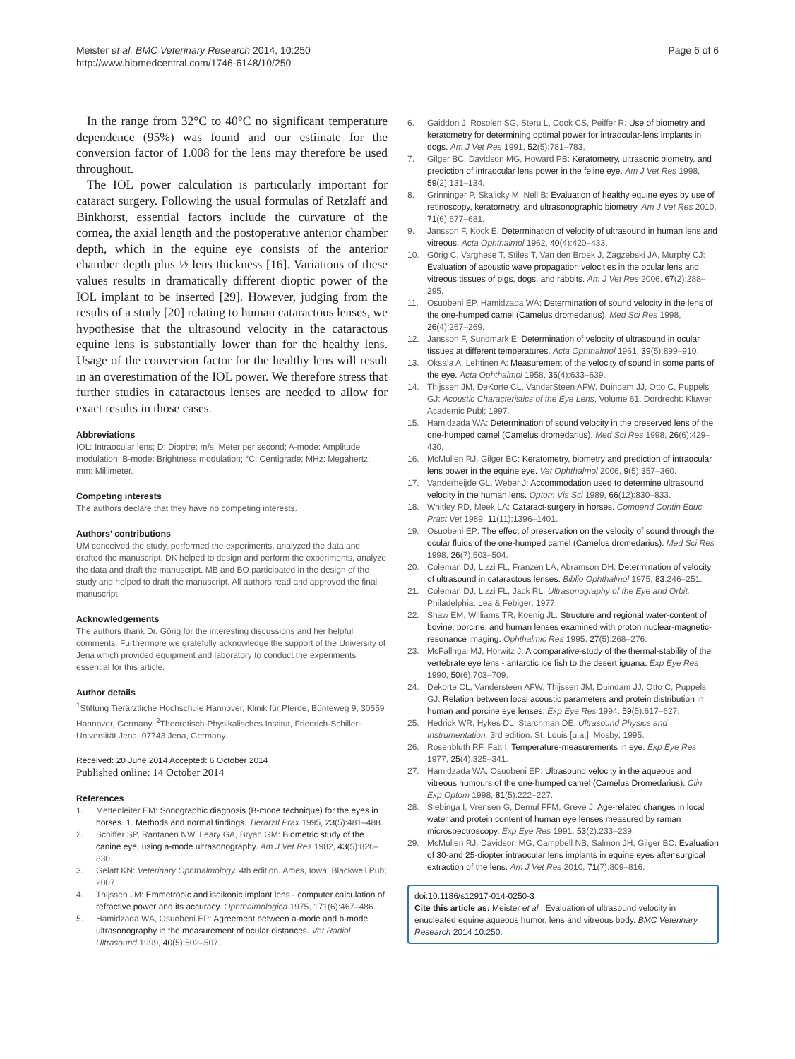Meister et al. BMC Veterinary Research 2014, 10:250
http://www.biomedcentral.com/1746-6148/10/250
Page 6 of 6
In the range from 32°C to 40°C no significant temperature dependence (95%) was found and our estimate for the conversion factor of 1.008 for the lens may therefore be used throughout.
The IOL power calculation is particularly important for cataract surgery. Following the usual formulas of Retzlaff and Binkhorst, essential factors include the curvature of the cornea, the axial length and the postoperative anterior chamber depth, which in the equine eye consists of the anterior chamber depth plus ½ lens thickness [16]. Variations of these values results in dramatically different dioptic power of the IOL implant to be inserted [29]. However, judging from the results of a study [20] relating to human cataractous lenses, we hypothesise that the ultrasound velocity in the cataractous equine lens is substantially lower than for the healthy lens. Usage of the conversion factor for the healthy lens will result in an overestimation of the IOL power. We therefore stress that further studies in cataractous lenses are needed to allow for exact results in those cases.
Abbreviations
IOL: Intraocular lens; D: Dioptre; m/s: Meter per second; A-mode: Amplitude modulation; B-mode: Brightness modulation; °C: Centigrade; MHz: Megahertz; mm: Millimeter.
Competing interests
The authors declare that they have no competing interests.
Authors’ contributions
UM conceived the study, performed the experiments, analyzed the data and drafted the manuscript. DK helped to design and perform the experiments, analyze the data and draft the manuscript. MB and BO participated in the design of the study and helped to draft the manuscript. All authors read and approved the final manuscript.
Acknowledgements
The authors thank Dr. Görig for the interesting discussions and her helpful comments. Furthermore we gratefully acknowledge the support of the University of Jena which provided equipment and laboratory to conduct the experiments essential for this article.
Author details
<sup>1</sup> Stiftung Tierärztliche Hochschule Hannover, Klinik für Pferde, Bünteweg 9, 30559 Hannover, Germany. <sup>2</sup>Theoretisch-Physikalisches Institut, Friedrich-Schiller-Universität Jena, 07743 Jena, Germany.
Received: 20 June 2014 Accepted: 6 October 2014
Published online: 14 October 2014
References
1. Mettenleiter EM: Sonographic diagnosis (B-mode technique) for the eyes in horses. 1. Methods and normal findings. Tierarztl Prax 1995, 23(5):481–488.
2. Schiffer SP, Rantanen NW, Leary GA, Bryan GM: Biometric study of the canine eye, using a-mode ultrasonography. Am J Vet Res 1982, 43(5):826–830.
3. Gelatt KN: Veterinary Ophthalmology. 4th edition. Ames, Iowa: Blackwell Pub; 2007.
4. Thijssen JM: Emmetropic and iseikonic implant lens - computer calculation of refractive power and its accuracy. Ophthalmologica 1975, 171(6):467–486.
5. Hamidzada WA, Osuobeni EP: Agreement between a-mode and b-mode ultrasonography in the measurement of ocular distances. Vet Radiol Ultrasound 1999, 40(5):502–507.
6. Gaiddon J, Rosolen SG, Steru L, Cook CS, Peiffer R: Use of biometry and keratometry for determining optimal power for intraocular-lens implants in dogs. Am J Vet Res 1991, 52(5):781–783.
7. Gilger BC, Davidson MG, Howard PB: Keratometry, ultrasonic biometry, and prediction of intraocular lens power in the feline eye. Am J Vet Res 1998, 59(2):131–134.
8. Grinninger P, Skalicky M, Nell B: Evaluation of healthy equine eyes by use of retinoscopy, keratometry, and ultrasonographic biometry. Am J Vet Res 2010, 71(6):677–681.
9. Jansson F, Kock E: Determination of velocity of ultrasound in human lens and vitreous. Acta Ophthalmol 1962, 40(4):420–433.
10. Görig C, Varghese T, Stiles T, Van den Broek J, Zagzebski JA, Murphy CJ: Evaluation of acoustic wave propagation velocities in the ocular lens and vitreous tissues of pigs, dogs, and rabbits. Am J Vet Res 2006, 67(2):288–295.
11. Osuobeni EP, Hamidzada WA: Determination of sound velocity in the lens of the one-humped camel (Camelus dromedarius). Med Sci Res 1998, 26(4):267–269.
12. Jansson F, Sundmark E: Determination of velocity of ultrasound in ocular tissues at different temperatures. Acta Ophthalmol 1961, 39(5):899–910.
13. Oksala A, Lehtinen A: Measurement of the velocity of sound in some parts of the eye. Acta Ophthalmol 1958, 36(4):633–639.
14. Thijssen JM, DeKorte CL, VanderSteen AFW, Duindam JJ, Otto C, Puppels GJ: Acoustic Characteristics of the Eye Lens, Volume 61. Dordrecht: Kluwer Academic Publ; 1997.
15. Hamidzada WA: Determination of sound velocity in the preserved lens of the one-humped camel (Camelus dromedarius). Med Sci Res 1998, 26(6):429–430.
16. McMullen RJ, Gilger BC: Keratometry, biometry and prediction of intraocular lens power in the equine eye. Vet Ophthalmol 2006, 9(5):357–360.
17. Vanderheijde GL, Weber J: Accommodation used to determine ultrasound velocity in the human lens. Optom Vis Sci 1989, 66(12):830–833.
18. Whitley RD, Meek LA: Cataract-surgery in horses. Compend Contin Educ Pract Vet 1989, 11(11):1396–1401.
19. Osuobeni EP: The effect of preservation on the velocity of sound through the ocular fluids of the one-humped camel (Camelus dromedarius). Med Sci Res 1998, 26(7):503–504.
20. Coleman DJ, Lizzi FL, Franzen LA, Abramson DH: Determination of velocity of ultrasound in cataractous lenses. Biblio Ophthalmol 1975, 83:246–251.
21. Coleman DJ, Lizzi FL, Jack RL: Ultrasonography of the Eye and Orbit. Philadelphia: Lea & Febiger; 1977.
22. Shaw EM, Williams TR, Koenig JL: Structure and regional water-content of bovine, porcine, and human lenses examined with proton nuclear-magnetic-resonance imaging. Ophthalmic Res 1995, 27(5):268–276.
23. McFallngai MJ, Horwitz J: A comparative-study of the thermal-stability of the vertebrate eye lens - antarctic ice fish to the desert iguana. Exp Eye Res 1990, 50(6):703–709.
24. Dekorte CL, Vandersteen AFW, Thijssen JM, Duindam JJ, Otto C, Puppels GJ: Relation between local acoustic parameters and protein distribution in human and porcine eye lenses. Exp Eye Res 1994, 59(5):617–627.
25. Hedrick WR, Hykes DL, Starchman DE: Ultrasound Physics and Instrumentation. 3rd edition. St. Louis [u.a.]: Mosby; 1995.
26. Rosenbluth RF, Fatt I: Temperature-measurements in eye. Exp Eye Res 1977, 25(4):325–341.
27. Hamidzada WA, Osuobeni EP: Ultrasound velocity in the aqueous and vitreous humours of the one-humped camel (Camelus Dromedarius). Clin Exp Optom 1998, 81(5):222–227.
28. Siebinga I, Vrensen G, Demul FFM, Greve J: Age-related changes in local water and protein content of human eye lenses measured by raman microspectroscopy. Exp Eye Res 1991, 53(2):233–239.
29. McMullen RJ, Davidson MG, Campbell NB, Salmon JH, Gilger BC: Evaluation of 30-and 25-diopter intraocular lens implants in equine eyes after surgical extraction of the lens. Am J Vet Res 2010, 71(7):809–816.
doi:10.1186/s12917-014-0250-3
Cite this article as: Meister et al.: Evaluation of ultrasound velocity in enucleated equine aqueous humor, lens and vitreous body. BMC Veterinary Research 2014 10:250.